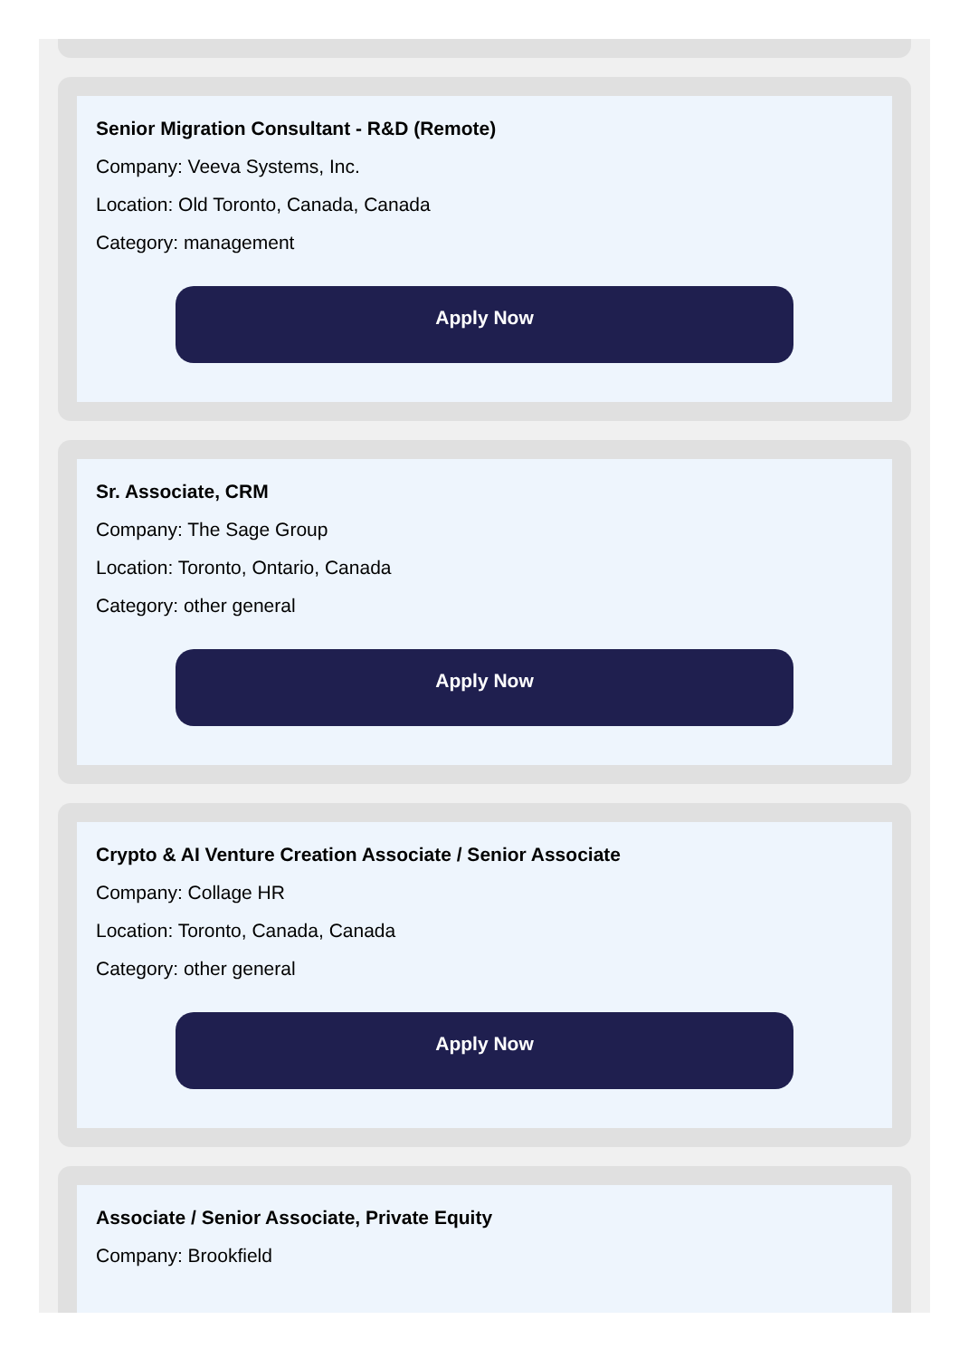Senior Migration Consultant - R&D (Remote)
Company: Veeva Systems, Inc.
Location: Old Toronto, Canada, Canada
Category: management
Apply Now
Sr. Associate, CRM
Company: The Sage Group
Location: Toronto, Ontario, Canada
Category: other general
Apply Now
Crypto & AI Venture Creation Associate / Senior Associate
Company: Collage HR
Location: Toronto, Canada, Canada
Category: other general
Apply Now
Associate / Senior Associate, Private Equity
Company: Brookfield